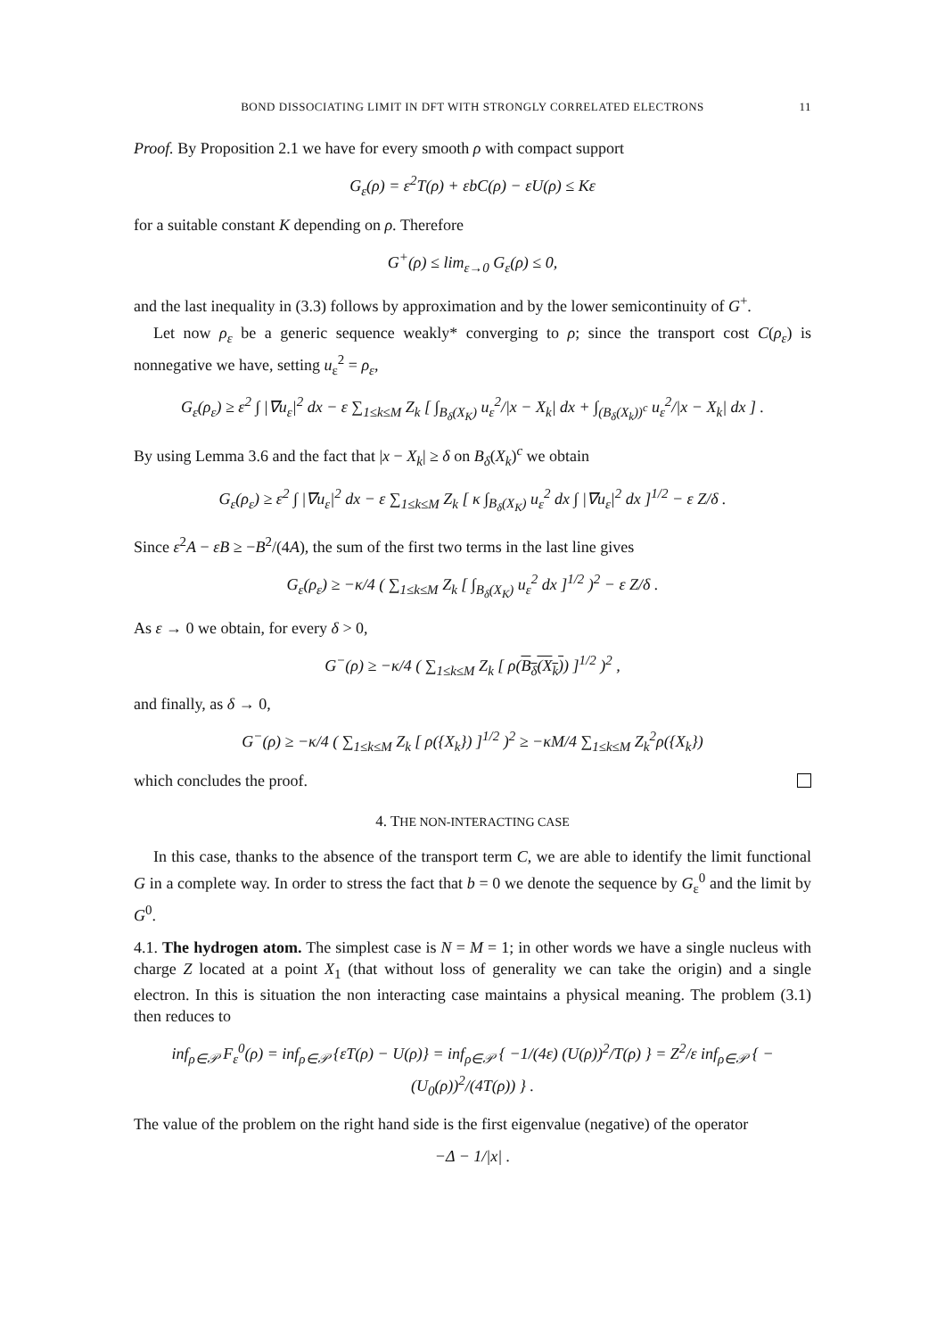BOND DISSOCIATING LIMIT IN DFT WITH STRONGLY CORRELATED ELECTRONS 11
Proof. By Proposition 2.1 we have for every smooth ρ with compact support
G<sub>ε</sub>(ρ) = ε<sup>2</sup>T(ρ) + εbC(ρ) − εU(ρ) ≤ Kε
for a suitable constant K depending on ρ. Therefore
G<sup>+</sup>(ρ) ≤ lim<sub>ε→0</sub> G<sub>ε</sub>(ρ) ≤ 0,
and the last inequality in (3.3) follows by approximation and by the lower semicontinuity of G<sup>+</sup>.
Let now ρ<sub>ε</sub> be a generic sequence weakly* converging to ρ; since the transport cost C(ρ<sub>ε</sub>) is nonnegative we have, setting u<sub>ε</sub><sup>2</sup> = ρ<sub>ε</sub>,
G<sub>ε</sub>(ρ<sub>ε</sub>) ≥ ε<sup>2</sup> ∫ |∇u<sub>ε</sub>|<sup>2</sup> dx − ε ∑<sub>1≤k≤M</sub> Z<sub>k</sub> [ ∫<sub>B<sub>δ</sub>(X<sub>K</sub>)</sub> u<sub>ε</sub><sup>2</sup>/|x − X<sub>k</sub>| dx + ∫<sub>(B<sub>δ</sub>(X<sub>k</sub>))<sup>c</sup></sub> u<sub>ε</sub><sup>2</sup>/|x − X<sub>k</sub>| dx ] .
By using Lemma 3.6 and the fact that |x − X<sub>k</sub>| ≥ δ on B<sub>δ</sub>(X<sub>k</sub>)<sup>c</sup> we obtain
G<sub>ε</sub>(ρ<sub>ε</sub>) ≥ ε<sup>2</sup> ∫ |∇u<sub>ε</sub>|<sup>2</sup> dx − ε ∑<sub>1≤k≤M</sub> Z<sub>k</sub> [ κ ∫<sub>B<sub>δ</sub>(X<sub>K</sub>)</sub> u<sub>ε</sub><sup>2</sup> dx ∫ |∇u<sub>ε</sub>|<sup>2</sup> dx ]<sup>1/2</sup> − ε Z/δ .
Since ε<sup>2</sup>A − εB ≥ −B<sup>2</sup>/(4A), the sum of the first two terms in the last line gives
G<sub>ε</sub>(ρ<sub>ε</sub>) ≥ −κ/4 ( ∑<sub>1≤k≤M</sub> Z<sub>k</sub> [ ∫<sub>B<sub>δ</sub>(X<sub>K</sub>)</sub> u<sub>ε</sub><sup>2</sup> dx ]<sup>1/2</sup> )<sup>2</sup> − ε Z/δ .
As ε → 0 we obtain, for every δ > 0,
G<sup>−</sup>(ρ) ≥ −κ/4 ( ∑<sub>1≤k≤M</sub> Z<sub>k</sub> [ ρ(B<sub>δ</sub>(X<sub>k</sub>)) ]<sup>1/2</sup> )<sup>2</sup> ,
and finally, as δ → 0,
G<sup>−</sup>(ρ) ≥ −κ/4 ( ∑<sub>1≤k≤M</sub> Z<sub>k</sub> [ ρ({X<sub>k</sub>}) ]<sup>1/2</sup> )<sup>2</sup> ≥ −κM/4 ∑<sub>1≤k≤M</sub> Z<sub>k</sub><sup>2</sup>ρ({X<sub>k</sub>})
which concludes the proof.
4. THE NON-INTERACTING CASE
In this case, thanks to the absence of the transport term C, we are able to identify the limit functional G in a complete way. In order to stress the fact that b = 0 we denote the sequence by G<sub>ε</sub><sup>0</sup> and the limit by G<sup>0</sup>.
4.1. The hydrogen atom. The simplest case is N = M = 1; in other words we have a single nucleus with charge Z located at a point X<sub>1</sub> (that without loss of generality we can take the origin) and a single electron. In this is situation the non interacting case maintains a physical meaning. The problem (3.1) then reduces to
inf<sub>ρ∈𝒫</sub> F<sub>ε</sub><sup>0</sup>(ρ) = inf<sub>ρ∈𝒫</sub> {εT(ρ) − U(ρ)} = inf<sub>ρ∈𝒫</sub> { −1/(4ε) (U(ρ))<sup>2</sup>/T(ρ) } = Z<sup>2</sup>/ε inf<sub>ρ∈𝒫</sub> { −(U<sub>0</sub>(ρ))<sup>2</sup>/(4T(ρ)) } .
The value of the problem on the right hand side is the first eigenvalue (negative) of the operator
−Δ − 1/|x| .